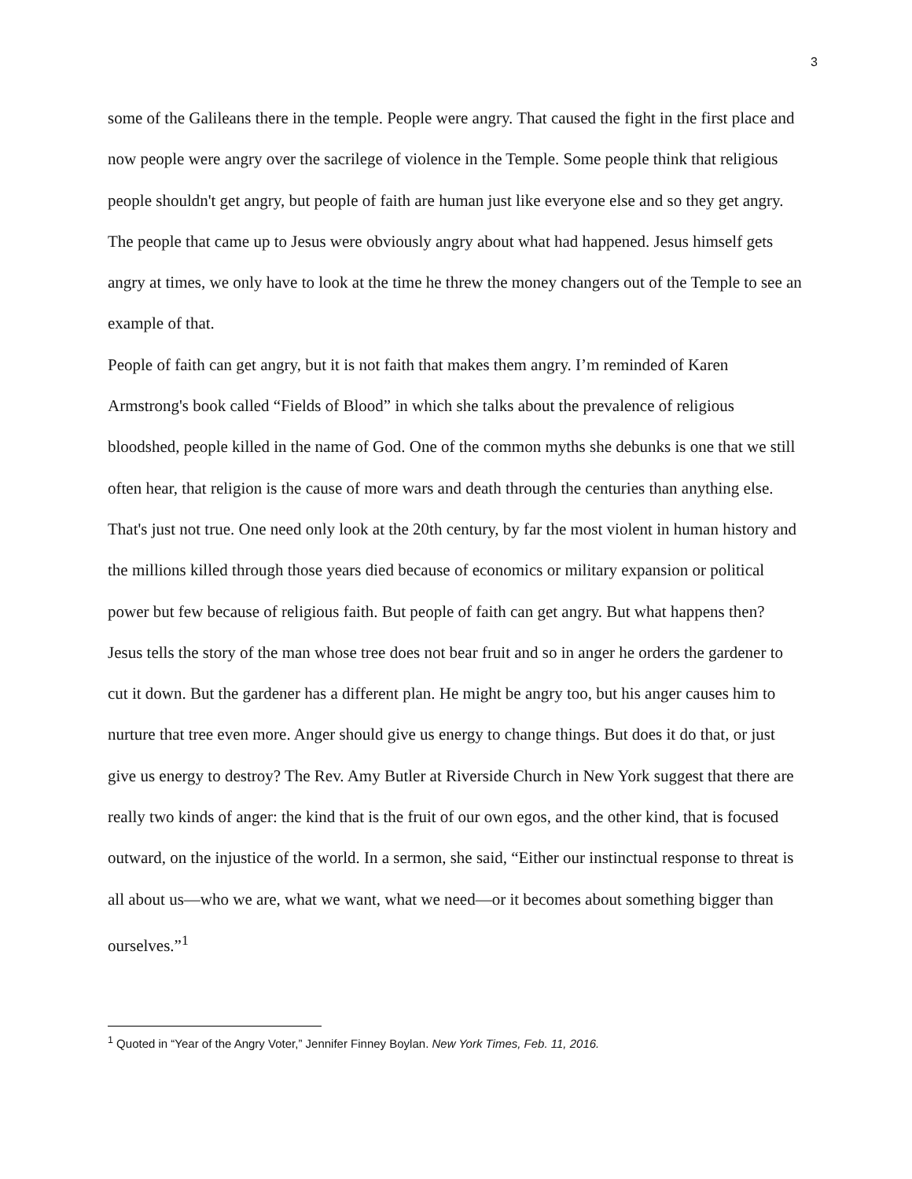3
some of the Galileans there in the temple. People were angry. That caused the fight in the first place and now people were angry over the sacrilege of violence in the Temple. Some people think that religious people shouldn't get angry, but people of faith are human just like everyone else and so they get angry. The people that came up to Jesus were obviously angry about what had happened. Jesus himself gets angry at times, we only have to look at the time he threw the money changers out of the Temple to see an example of that.
People of faith can get angry, but it is not faith that makes them angry. I’m reminded of Karen Armstrong's book called “Fields of Blood” in which she talks about the prevalence of religious bloodshed, people killed in the name of God. One of the common myths she debunks is one that we still often hear, that religion is the cause of more wars and death through the centuries than anything else. That's just not true. One need only look at the 20th century, by far the most violent in human history and the millions killed through those years died because of economics or military expansion or political power but few because of religious faith. But people of faith can get angry. But what happens then? Jesus tells the story of the man whose tree does not bear fruit and so in anger he orders the gardener to cut it down. But the gardener has a different plan. He might be angry too, but his anger causes him to nurture that tree even more. Anger should give us energy to change things. But does it do that, or just give us energy to destroy? The Rev. Amy Butler at Riverside Church in New York suggest that there are really two kinds of anger: the kind that is the fruit of our own egos, and the other kind, that is focused outward, on the injustice of the world. In a sermon, she said, “Either our instinctual response to threat is all about us—who we are, what we want, what we need—or it becomes about something bigger than ourselves.”<sup>1</sup>
<sup>1</sup> Quoted in “Year of the Angry Voter,” Jennifer Finney Boylan. New York Times, Feb. 11, 2016.